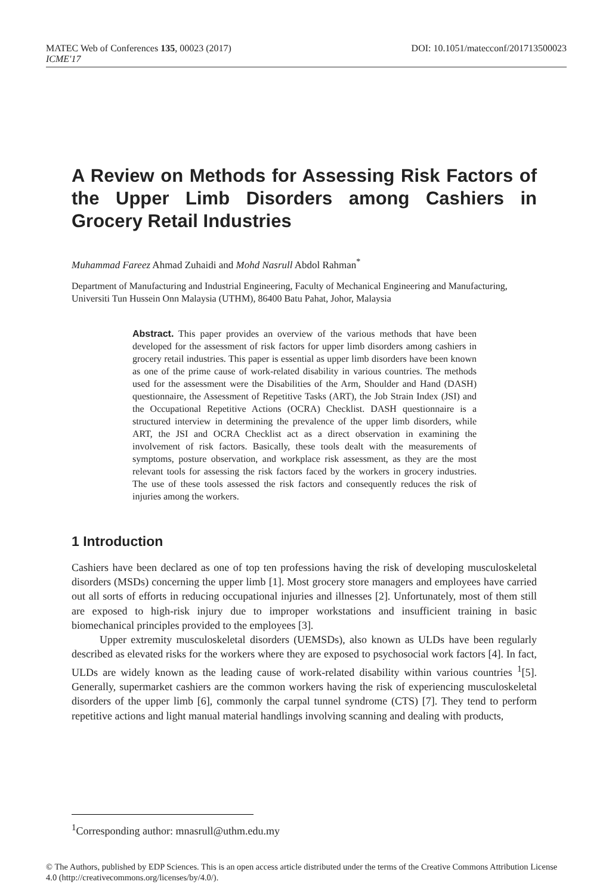MATEC Web of Conferences 135, 00023 (2017) DOI: 10.1051/matecconf/201713500023
ICME'17
A Review on Methods for Assessing Risk Factors of the Upper Limb Disorders among Cashiers in Grocery Retail Industries
Muhammad Fareez Ahmad Zuhaidi and Mohd Nasrull Abdol Rahman<sup>*</sup>
Department of Manufacturing and Industrial Engineering, Faculty of Mechanical Engineering and Manufacturing, Universiti Tun Hussein Onn Malaysia (UTHM), 86400 Batu Pahat, Johor, Malaysia
Abstract. This paper provides an overview of the various methods that have been developed for the assessment of risk factors for upper limb disorders among cashiers in grocery retail industries. This paper is essential as upper limb disorders have been known as one of the prime cause of work-related disability in various countries. The methods used for the assessment were the Disabilities of the Arm, Shoulder and Hand (DASH) questionnaire, the Assessment of Repetitive Tasks (ART), the Job Strain Index (JSI) and the Occupational Repetitive Actions (OCRA) Checklist. DASH questionnaire is a structured interview in determining the prevalence of the upper limb disorders, while ART, the JSI and OCRA Checklist act as a direct observation in examining the involvement of risk factors. Basically, these tools dealt with the measurements of symptoms, posture observation, and workplace risk assessment, as they are the most relevant tools for assessing the risk factors faced by the workers in grocery industries. The use of these tools assessed the risk factors and consequently reduces the risk of injuries among the workers.
1 Introduction
Cashiers have been declared as one of top ten professions having the risk of developing musculoskeletal disorders (MSDs) concerning the upper limb [1]. Most grocery store managers and employees have carried out all sorts of efforts in reducing occupational injuries and illnesses [2]. Unfortunately, most of them still are exposed to high-risk injury due to improper workstations and insufficient training in basic biomechanical principles provided to the employees [3].
Upper extremity musculoskeletal disorders (UEMSDs), also known as ULDs have been regularly described as elevated risks for the workers where they are exposed to psychosocial work factors [4]. In fact, ULDs are widely known as the leading cause of work-related disability within various countries <sup>1</sup>[5]. Generally, supermarket cashiers are the common workers having the risk of experiencing musculoskeletal disorders of the upper limb [6], commonly the carpal tunnel syndrome (CTS) [7]. They tend to perform repetitive actions and light manual material handlings involving scanning and dealing with products,
<sup>1</sup> Corresponding author: mnasrull@uthm.edu.my
© The Authors, published by EDP Sciences. This is an open access article distributed under the terms of the Creative Commons Attribution License 4.0 (http://creativecommons.org/licenses/by/4.0/).